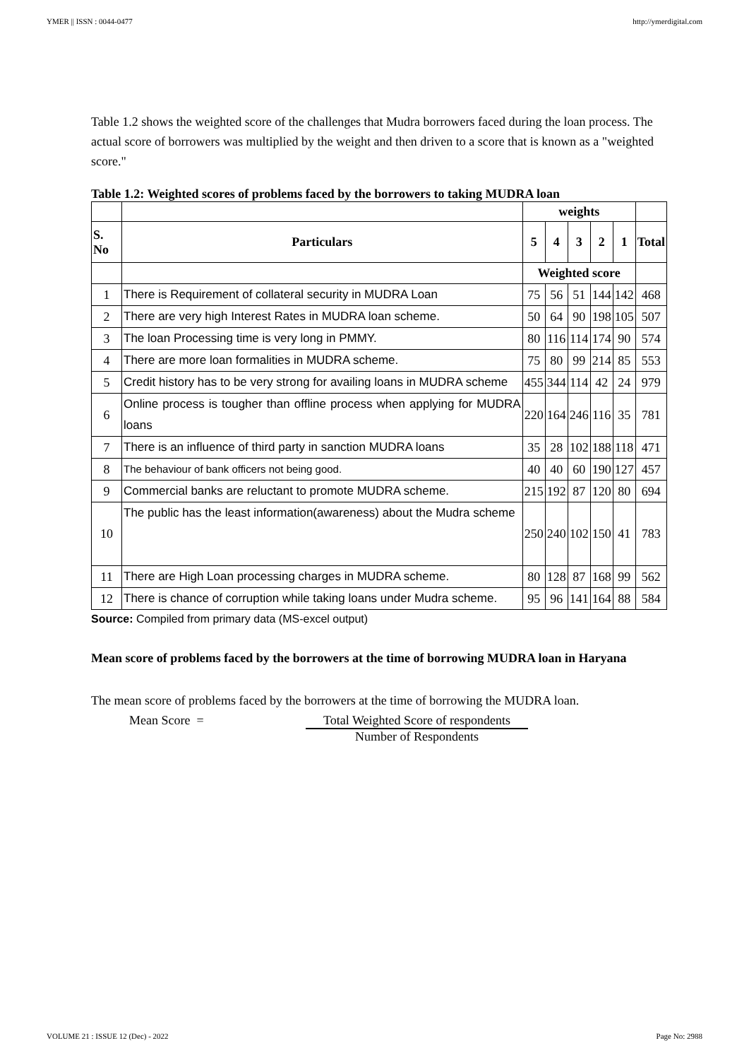YMER || ISSN : 0044-0477 http://ymerdigital.com
Table 1.2 shows the weighted score of the challenges that Mudra borrowers faced during the loan process. The actual score of borrowers was multiplied by the weight and then driven to a score that is known as a "weighted score."
Table 1.2: Weighted scores of problems faced by the borrowers to taking MUDRA loan
| | | weights | | | | | |
| --- | --- | --- | --- | --- | --- | --- | --- |
| S. No | Particulars | 5 | 4 | 3 | 2 | 1 | Total |
| | | Weighted score | | | | | |
| 1 | There is Requirement of collateral security in MUDRA Loan | 75 | 56 | 51 | 144 | 142 | 468 |
| 2 | There are very high Interest Rates in MUDRA loan scheme. | 50 | 64 | 90 | 198 | 105 | 507 |
| 3 | The loan Processing time is very long in PMMY. | 80 | 116 | 114 | 174 | 90 | 574 |
| 4 | There are more loan formalities in MUDRA scheme. | 75 | 80 | 99 | 214 | 85 | 553 |
| 5 | Credit history has to be very strong for availing loans in MUDRA scheme | 455 | 344 | 114 | 42 | 24 | 979 |
| 6 | Online process is tougher than offline process when applying for MUDRA loans | 220 | 164 | 246 | 116 | 35 | 781 |
| 7 | There is an influence of third party in sanction MUDRA loans | 35 | 28 | 102 | 188 | 118 | 471 |
| 8 | The behaviour of bank officers not being good. | 40 | 40 | 60 | 190 | 127 | 457 |
| 9 | Commercial banks are reluctant to promote MUDRA scheme. | 215 | 192 | 87 | 120 | 80 | 694 |
| 10 | The public has the least information(awareness) about the Mudra scheme | 250 | 240 | 102 | 150 | 41 | 783 |
| 11 | There are High Loan processing charges in MUDRA scheme. | 80 | 128 | 87 | 168 | 99 | 562 |
| 12 | There is chance of corruption while taking loans under Mudra scheme. | 95 | 96 | 141 | 164 | 88 | 584 |
Source: Compiled from primary data (MS-excel output)
Mean score of problems faced by the borrowers at the time of borrowing MUDRA loan in Haryana
The mean score of problems faced by the borrowers at the time of borrowing the MUDRA loan.
Mean Score = Total Weighted Score of respondents
Number of Respondents
VOLUME 21 : ISSUE 12 (Dec) - 2022 Page No: 2988